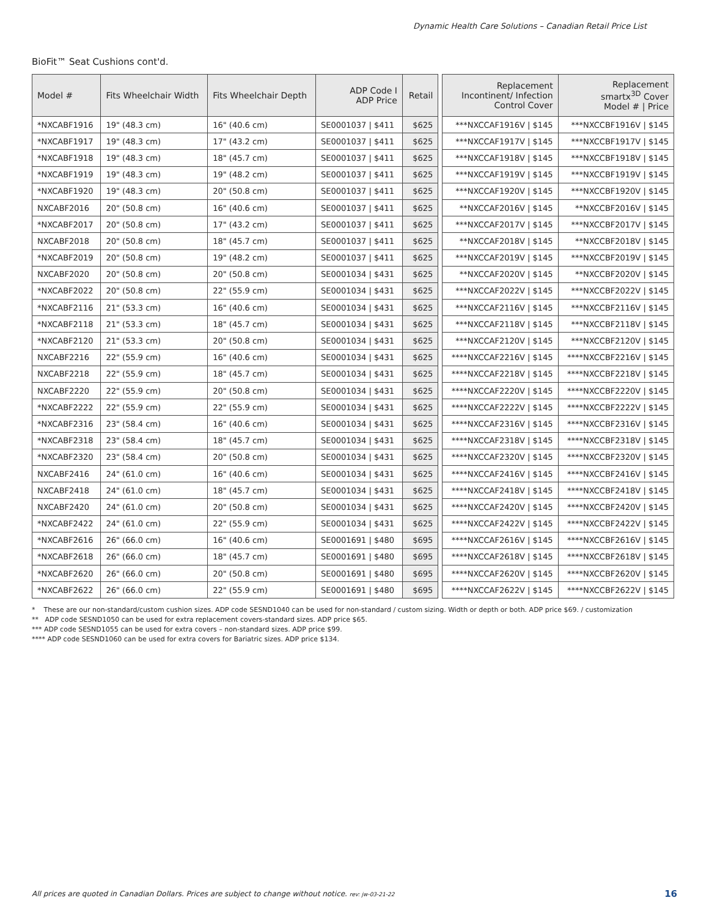Dynamic Health Care Solutions – Canadian Retail Price List
BioFit™ Seat Cushions cont'd.
| Model # | Fits Wheelchair Width | Fits Wheelchair Depth | ADP Code I ADP Price | Retail | | Replacement Incontinent/ Infection Control Cover | Replacement smartx<sup>3D</sup> Cover Model # / Price |
| --- | --- | --- | --- | --- | --- | --- | --- |
| *NXCABF1916 | 19" (48.3 cm) | 16" (40.6 cm) | SE0001037 / $411 | $625 | | ***NXCCAF1916V / $145 | ***NXCCBF1916V / $145 |
| *NXCABF1917 | 19" (48.3 cm) | 17" (43.2 cm) | SE0001037 / $411 | $625 | | ***NXCCAF1917V / $145 | ***NXCCBF1917V / $145 |
| *NXCABF1918 | 19" (48.3 cm) | 18" (45.7 cm) | SE0001037 / $411 | $625 | | ***NXCCAF1918V / $145 | ***NXCCBF1918V / $145 |
| *NXCABF1919 | 19" (48.3 cm) | 19" (48.2 cm) | SE0001037 / $411 | $625 | | ***NXCCAF1919V / $145 | ***NXCCBF1919V / $145 |
| *NXCABF1920 | 19" (48.3 cm) | 20" (50.8 cm) | SE0001037 / $411 | $625 | | ***NXCCAF1920V / $145 | ***NXCCBF1920V / $145 |
| NXCABF2016 | 20" (50.8 cm) | 16" (40.6 cm) | SE0001037 / $411 | $625 | | **NXCCAF2016V / $145 | **NXCCBF2016V / $145 |
| *NXCABF2017 | 20" (50.8 cm) | 17" (43.2 cm) | SE0001037 / $411 | $625 | | ***NXCCAF2017V / $145 | ***NXCCBF2017V / $145 |
| NXCABF2018 | 20" (50.8 cm) | 18" (45.7 cm) | SE0001037 / $411 | $625 | | **NXCCAF2018V / $145 | **NXCCBF2018V / $145 |
| *NXCABF2019 | 20" (50.8 cm) | 19" (48.2 cm) | SE0001037 / $411 | $625 | | ***NXCCAF2019V / $145 | ***NXCCBF2019V / $145 |
| NXCABF2020 | 20" (50.8 cm) | 20" (50.8 cm) | SE0001034 / $431 | $625 | | **NXCCAF2020V / $145 | **NXCCBF2020V / $145 |
| *NXCABF2022 | 20" (50.8 cm) | 22" (55.9 cm) | SE0001034 / $431 | $625 | | ***NXCCAF2022V / $145 | ***NXCCBF2022V / $145 |
| *NXCABF2116 | 21" (53.3 cm) | 16" (40.6 cm) | SE0001034 / $431 | $625 | | ***NXCCAF2116V / $145 | ***NXCCBF2116V / $145 |
| *NXCABF2118 | 21" (53.3 cm) | 18" (45.7 cm) | SE0001034 / $431 | $625 | | ***NXCCAF2118V / $145 | ***NXCCBF2118V / $145 |
| *NXCABF2120 | 21" (53.3 cm) | 20" (50.8 cm) | SE0001034 / $431 | $625 | | ***NXCCAF2120V / $145 | ***NXCCBF2120V / $145 |
| NXCABF2216 | 22" (55.9 cm) | 16" (40.6 cm) | SE0001034 / $431 | $625 | | ****NXCCAF2216V / $145 | ****NXCCBF2216V / $145 |
| NXCABF2218 | 22" (55.9 cm) | 18" (45.7 cm) | SE0001034 / $431 | $625 | | ****NXCCAF2218V / $145 | ****NXCCBF2218V / $145 |
| NXCABF2220 | 22" (55.9 cm) | 20" (50.8 cm) | SE0001034 / $431 | $625 | | ****NXCCAF2220V / $145 | ****NXCCBF2220V / $145 |
| *NXCABF2222 | 22" (55.9 cm) | 22" (55.9 cm) | SE0001034 / $431 | $625 | | ****NXCCAF2222V / $145 | ****NXCCBF2222V / $145 |
| *NXCABF2316 | 23" (58.4 cm) | 16" (40.6 cm) | SE0001034 / $431 | $625 | | ****NXCCAF2316V / $145 | ****NXCCBF2316V / $145 |
| *NXCABF2318 | 23" (58.4 cm) | 18" (45.7 cm) | SE0001034 / $431 | $625 | | ****NXCCAF2318V / $145 | ****NXCCBF2318V / $145 |
| *NXCABF2320 | 23" (58.4 cm) | 20" (50.8 cm) | SE0001034 / $431 | $625 | | ****NXCCAF2320V / $145 | ****NXCCBF2320V / $145 |
| NXCABF2416 | 24" (61.0 cm) | 16" (40.6 cm) | SE0001034 / $431 | $625 | | ****NXCCAF2416V / $145 | ****NXCCBF2416V / $145 |
| NXCABF2418 | 24" (61.0 cm) | 18" (45.7 cm) | SE0001034 / $431 | $625 | | ****NXCCAF2418V / $145 | ****NXCCBF2418V / $145 |
| NXCABF2420 | 24" (61.0 cm) | 20" (50.8 cm) | SE0001034 / $431 | $625 | | ****NXCCAF2420V / $145 | ****NXCCBF2420V / $145 |
| *NXCABF2422 | 24" (61.0 cm) | 22" (55.9 cm) | SE0001034 / $431 | $625 | | ****NXCCAF2422V / $145 | ****NXCCBF2422V / $145 |
| *NXCABF2616 | 26" (66.0 cm) | 16" (40.6 cm) | SE0001691 / $480 | $695 | | ****NXCCAF2616V / $145 | ****NXCCBF2616V / $145 |
| *NXCABF2618 | 26" (66.0 cm) | 18" (45.7 cm) | SE0001691 / $480 | $695 | | ****NXCCAF2618V / $145 | ****NXCCBF2618V / $145 |
| *NXCABF2620 | 26" (66.0 cm) | 20" (50.8 cm) | SE0001691 / $480 | $695 | | ****NXCCAF2620V / $145 | ****NXCCBF2620V / $145 |
| *NXCABF2622 | 26" (66.0 cm) | 22" (55.9 cm) | SE0001691 / $480 | $695 | | ****NXCCAF2622V / $145 | ****NXCCBF2622V / $145 |
* These are our non-standard/custom cushion sizes. ADP code SESND1040 can be used for non-standard / custom sizing. Width or depth or both. ADP price $69. / customization
** ADP code SESND1050 can be used for extra replacement covers-standard sizes. ADP price $65.
*** ADP code SESND1055 can be used for extra covers – non-standard sizes. ADP price $99.
**** ADP code SESND1060 can be used for extra covers for Bariatric sizes. ADP price $134.
All prices are quoted in Canadian Dollars. Prices are subject to change without notice. rev: jw-03-21-22
16